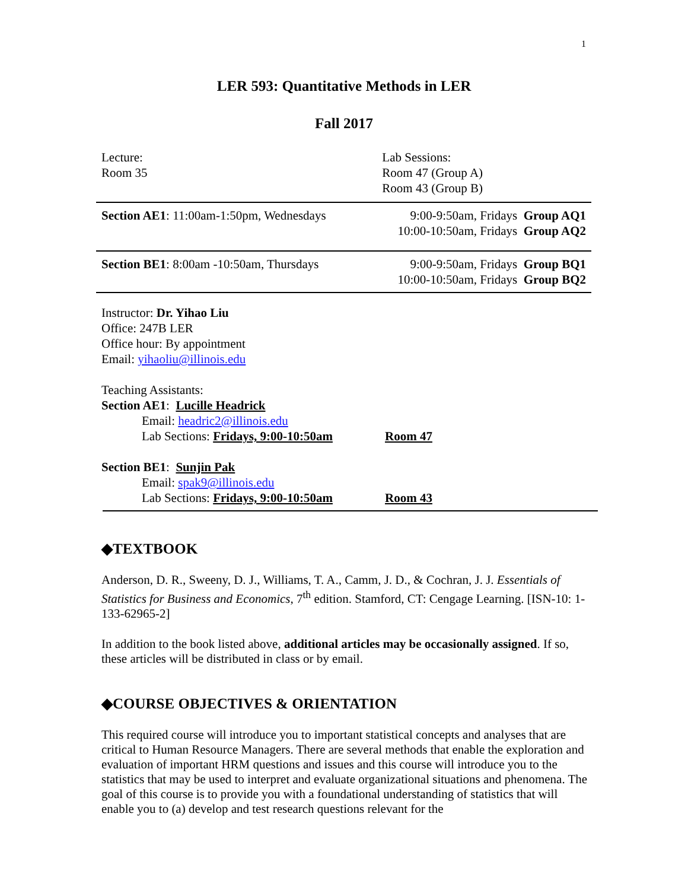1
LER 593: Quantitative Methods in LER
Fall 2017
| Lecture: Room 35 | Lab Sessions: Room 47 (Group A) Room 43 (Group B) |
| Section AE1 : 11:00am-1:50pm, Wednesdays | 9:00-9:50am, Fridays Group AQ1 10:00-10:50am, Fridays Group AQ2 |
| Section BE1 : 8:00am -10:50am, Thursdays | 9:00-9:50am, Fridays Group BQ1 10:00-10:50am, Fridays Group BQ2 |
Instructor: Dr. Yihao Liu
Office: 247B LER
Office hour: By appointment
Email: yihaoliu@illinois.edu
Teaching Assistants:
Section AE1: Lucille Headrick
Email: headric2@illinois.edu
Lab Sections: Fridays, 9:00-10:50am Room 47
Section BE1: Sunjin Pak
Email: spak9@illinois.edu
Lab Sections: Fridays, 9:00-10:50am Room 43
◆TEXTBOOK
Anderson, D. R., Sweeny, D. J., Williams, T. A., Camm, J. D., & Cochran, J. J. Essentials of Statistics for Business and Economics, 7<sup>th</sup> edition. Stamford, CT: Cengage Learning. [ISN-10: 1-133-62965-2]
In addition to the book listed above, additional articles may be occasionally assigned. If so, these articles will be distributed in class or by email.
◆COURSE OBJECTIVES & ORIENTATION
This required course will introduce you to important statistical concepts and analyses that are critical to Human Resource Managers. There are several methods that enable the exploration and evaluation of important HRM questions and issues and this course will introduce you to the statistics that may be used to interpret and evaluate organizational situations and phenomena. The goal of this course is to provide you with a foundational understanding of statistics that will enable you to (a) develop and test research questions relevant for the